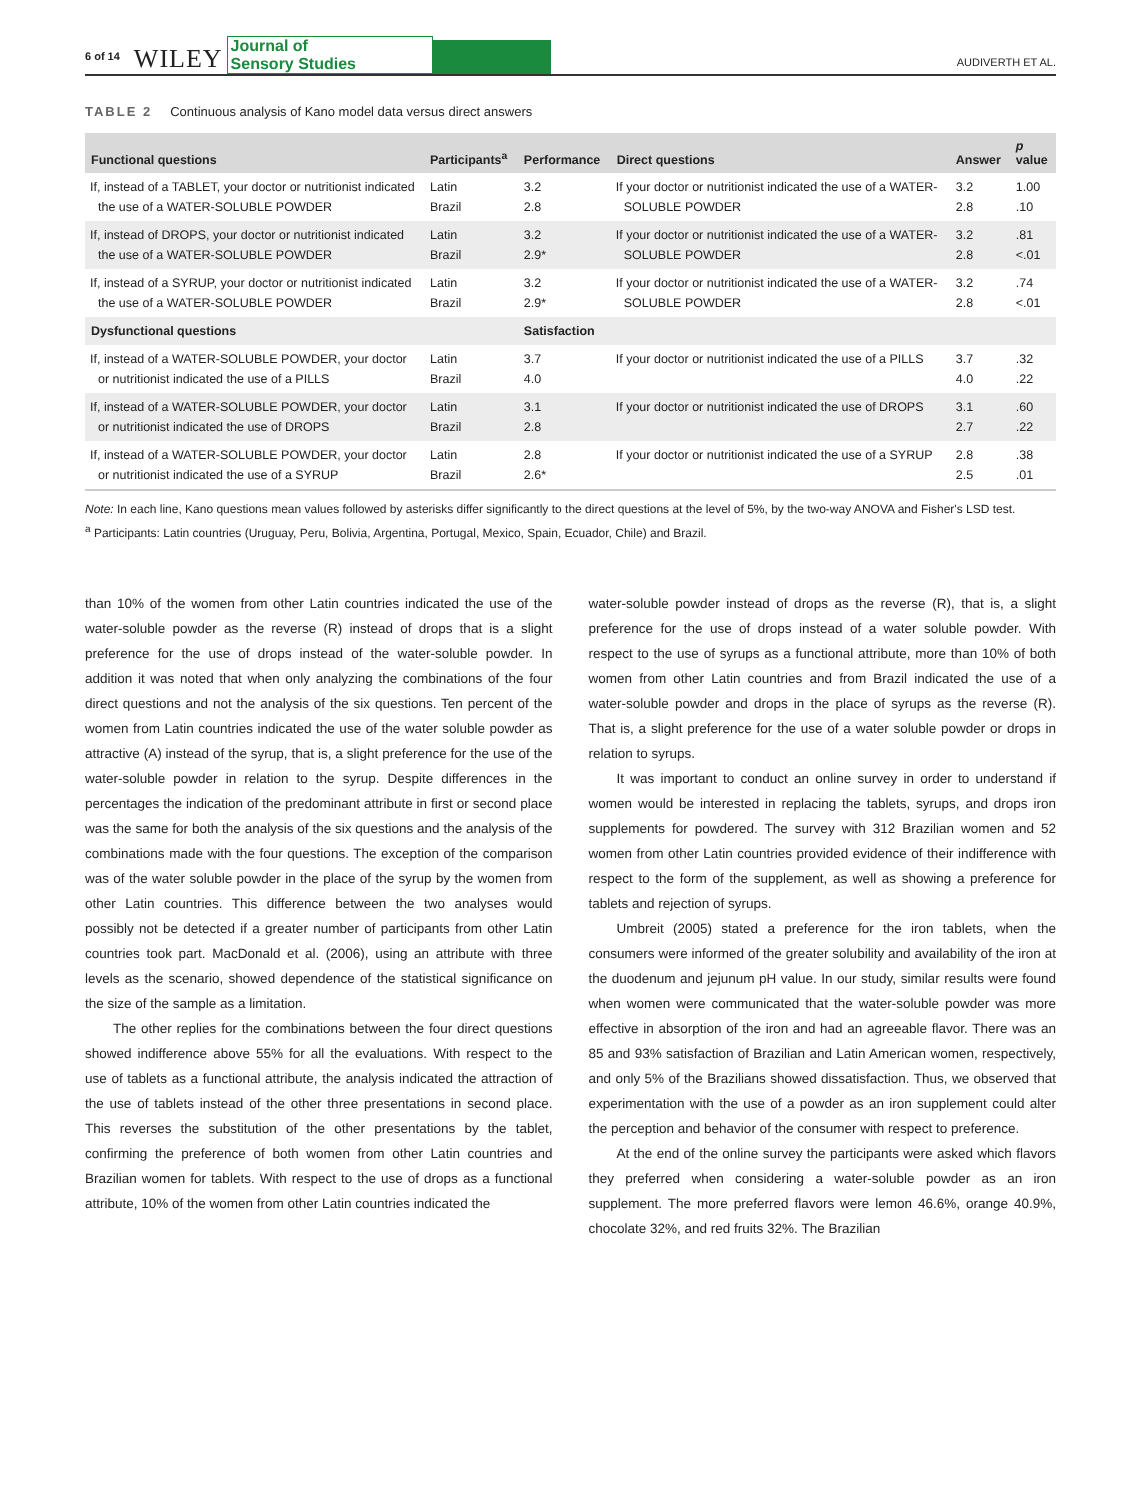6 of 14 WILEY Journal of
Sensory Studies AUDIVERTH ET AL.
TABLE 2 Continuous analysis of Kano model data versus direct answers
| Functional questions | Participants<sup>a</sup> | Performance | Direct questions | Answer | p value |
| --- | --- | --- | --- | --- | --- |
| If, instead of a TABLET, your doctor or nutritionist indicated the use of a WATER-SOLUBLE POWDER | Latin Brazil | 3.2 2.8 | If your doctor or nutritionist indicated the use of a WATER-SOLUBLE POWDER | 3.2 2.8 | 1.00 .10 |
| If, instead of DROPS, your doctor or nutritionist indicated the use of a WATER-SOLUBLE POWDER | Latin Brazil | 3.2 2.9* | If your doctor or nutritionist indicated the use of a WATER-SOLUBLE POWDER | 3.2 2.8 | .81 <.01 |
| If, instead of a SYRUP, your doctor or nutritionist indicated the use of a WATER-SOLUBLE POWDER | Latin Brazil | 3.2 2.9* | If your doctor or nutritionist indicated the use of a WATER-SOLUBLE POWDER | 3.2 2.8 | .74 <.01 |
| Dysfunctional questions | | Satisfaction | | | |
| If, instead of a WATER-SOLUBLE POWDER, your doctor or nutritionist indicated the use of a PILLS | Latin Brazil | 3.7 4.0 | If your doctor or nutritionist indicated the use of a PILLS | 3.7 4.0 | .32 .22 |
| If, instead of a WATER-SOLUBLE POWDER, your doctor or nutritionist indicated the use of DROPS | Latin Brazil | 3.1 2.8 | If your doctor or nutritionist indicated the use of DROPS | 3.1 2.7 | .60 .22 |
| If, instead of a WATER-SOLUBLE POWDER, your doctor or nutritionist indicated the use of a SYRUP | Latin Brazil | 2.8 2.6* | If your doctor or nutritionist indicated the use of a SYRUP | 2.8 2.5 | .38 .01 |
Note: In each line, Kano questions mean values followed by asterisks differ significantly to the direct questions at the level of 5%, by the two-way ANOVA and Fisher's LSD test.
<sup>a</sup> Participants: Latin countries (Uruguay, Peru, Bolivia, Argentina, Portugal, Mexico, Spain, Ecuador, Chile) and Brazil.
than 10% of the women from other Latin countries indicated the use of the water-soluble powder as the reverse (R) instead of drops that is a slight preference for the use of drops instead of the water-soluble powder. In addition it was noted that when only analyzing the combinations of the four direct questions and not the analysis of the six questions. Ten percent of the women from Latin countries indicated the use of the water soluble powder as attractive (A) instead of the syrup, that is, a slight preference for the use of the water-soluble powder in relation to the syrup. Despite differences in the percentages the indication of the predominant attribute in first or second place was the same for both the analysis of the six questions and the analysis of the combinations made with the four questions. The exception of the comparison was of the water soluble powder in the place of the syrup by the women from other Latin countries. This difference between the two analyses would possibly not be detected if a greater number of participants from other Latin countries took part. MacDonald et al. (2006), using an attribute with three levels as the scenario, showed dependence of the statistical significance on the size of the sample as a limitation.
The other replies for the combinations between the four direct questions showed indifference above 55% for all the evaluations. With respect to the use of tablets as a functional attribute, the analysis indicated the attraction of the use of tablets instead of the other three presentations in second place. This reverses the substitution of the other presentations by the tablet, confirming the preference of both women from other Latin countries and Brazilian women for tablets. With respect to the use of drops as a functional attribute, 10% of the women from other Latin countries indicated the
water-soluble powder instead of drops as the reverse (R), that is, a slight preference for the use of drops instead of a water soluble powder. With respect to the use of syrups as a functional attribute, more than 10% of both women from other Latin countries and from Brazil indicated the use of a water-soluble powder and drops in the place of syrups as the reverse (R). That is, a slight preference for the use of a water soluble powder or drops in relation to syrups.
It was important to conduct an online survey in order to understand if women would be interested in replacing the tablets, syrups, and drops iron supplements for powdered. The survey with 312 Brazilian women and 52 women from other Latin countries provided evidence of their indifference with respect to the form of the supplement, as well as showing a preference for tablets and rejection of syrups.
Umbreit (2005) stated a preference for the iron tablets, when the consumers were informed of the greater solubility and availability of the iron at the duodenum and jejunum pH value. In our study, similar results were found when women were communicated that the water-soluble powder was more effective in absorption of the iron and had an agreeable flavor. There was an 85 and 93% satisfaction of Brazilian and Latin American women, respectively, and only 5% of the Brazilians showed dissatisfaction. Thus, we observed that experimentation with the use of a powder as an iron supplement could alter the perception and behavior of the consumer with respect to preference.
At the end of the online survey the participants were asked which flavors they preferred when considering a water-soluble powder as an iron supplement. The more preferred flavors were lemon 46.6%, orange 40.9%, chocolate 32%, and red fruits 32%. The Brazilian